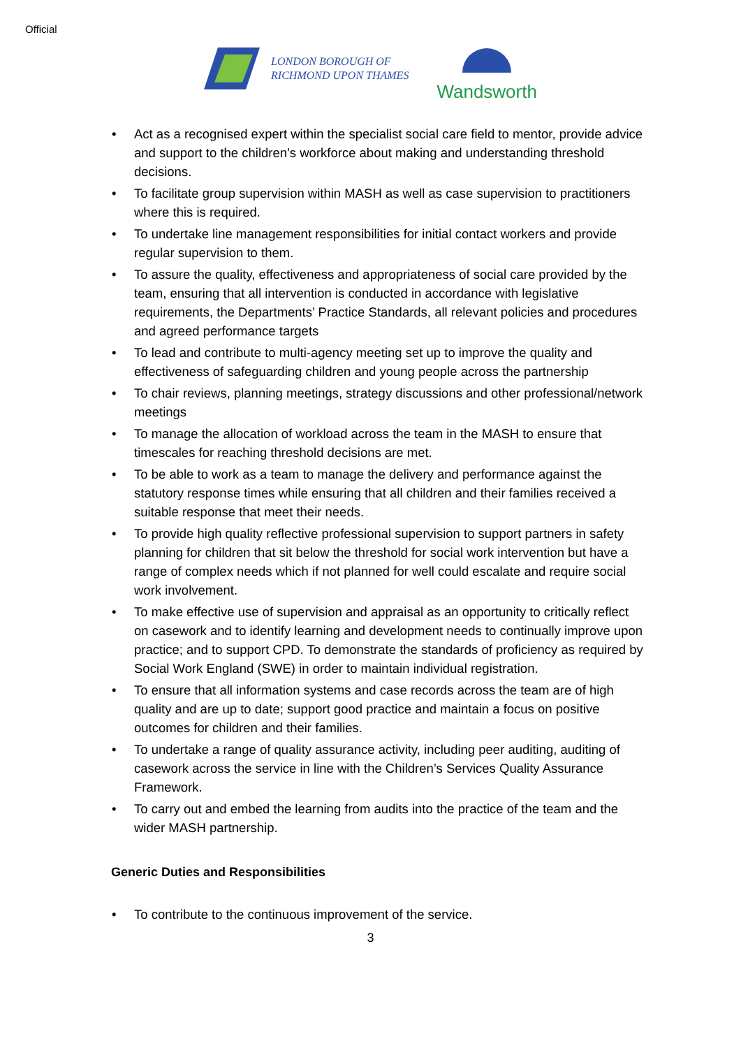Official
LONDON BOROUGH OF
RICHMOND UPON THAMES
Wandsworth
• Act as a recognised expert within the specialist social care field to mentor, provide advice and support to the children’s workforce about making and understanding threshold decisions.
• To facilitate group supervision within MASH as well as case supervision to practitioners where this is required.
• To undertake line management responsibilities for initial contact workers and provide regular supervision to them.
• To assure the quality, effectiveness and appropriateness of social care provided by the team, ensuring that all intervention is conducted in accordance with legislative requirements, the Departments’ Practice Standards, all relevant policies and procedures and agreed performance targets
• To lead and contribute to multi-agency meeting set up to improve the quality and effectiveness of safeguarding children and young people across the partnership
• To chair reviews, planning meetings, strategy discussions and other professional/network meetings
• To manage the allocation of workload across the team in the MASH to ensure that timescales for reaching threshold decisions are met.
• To be able to work as a team to manage the delivery and performance against the statutory response times while ensuring that all children and their families received a suitable response that meet their needs.
• To provide high quality reflective professional supervision to support partners in safety planning for children that sit below the threshold for social work intervention but have a range of complex needs which if not planned for well could escalate and require social work involvement.
• To make effective use of supervision and appraisal as an opportunity to critically reflect on casework and to identify learning and development needs to continually improve upon practice; and to support CPD. To demonstrate the standards of proficiency as required by Social Work England (SWE) in order to maintain individual registration.
• To ensure that all information systems and case records across the team are of high quality and are up to date; support good practice and maintain a focus on positive outcomes for children and their families.
• To undertake a range of quality assurance activity, including peer auditing, auditing of casework across the service in line with the Children’s Services Quality Assurance Framework.
• To carry out and embed the learning from audits into the practice of the team and the wider MASH partnership.
Generic Duties and Responsibilities
• To contribute to the continuous improvement of the service.
3